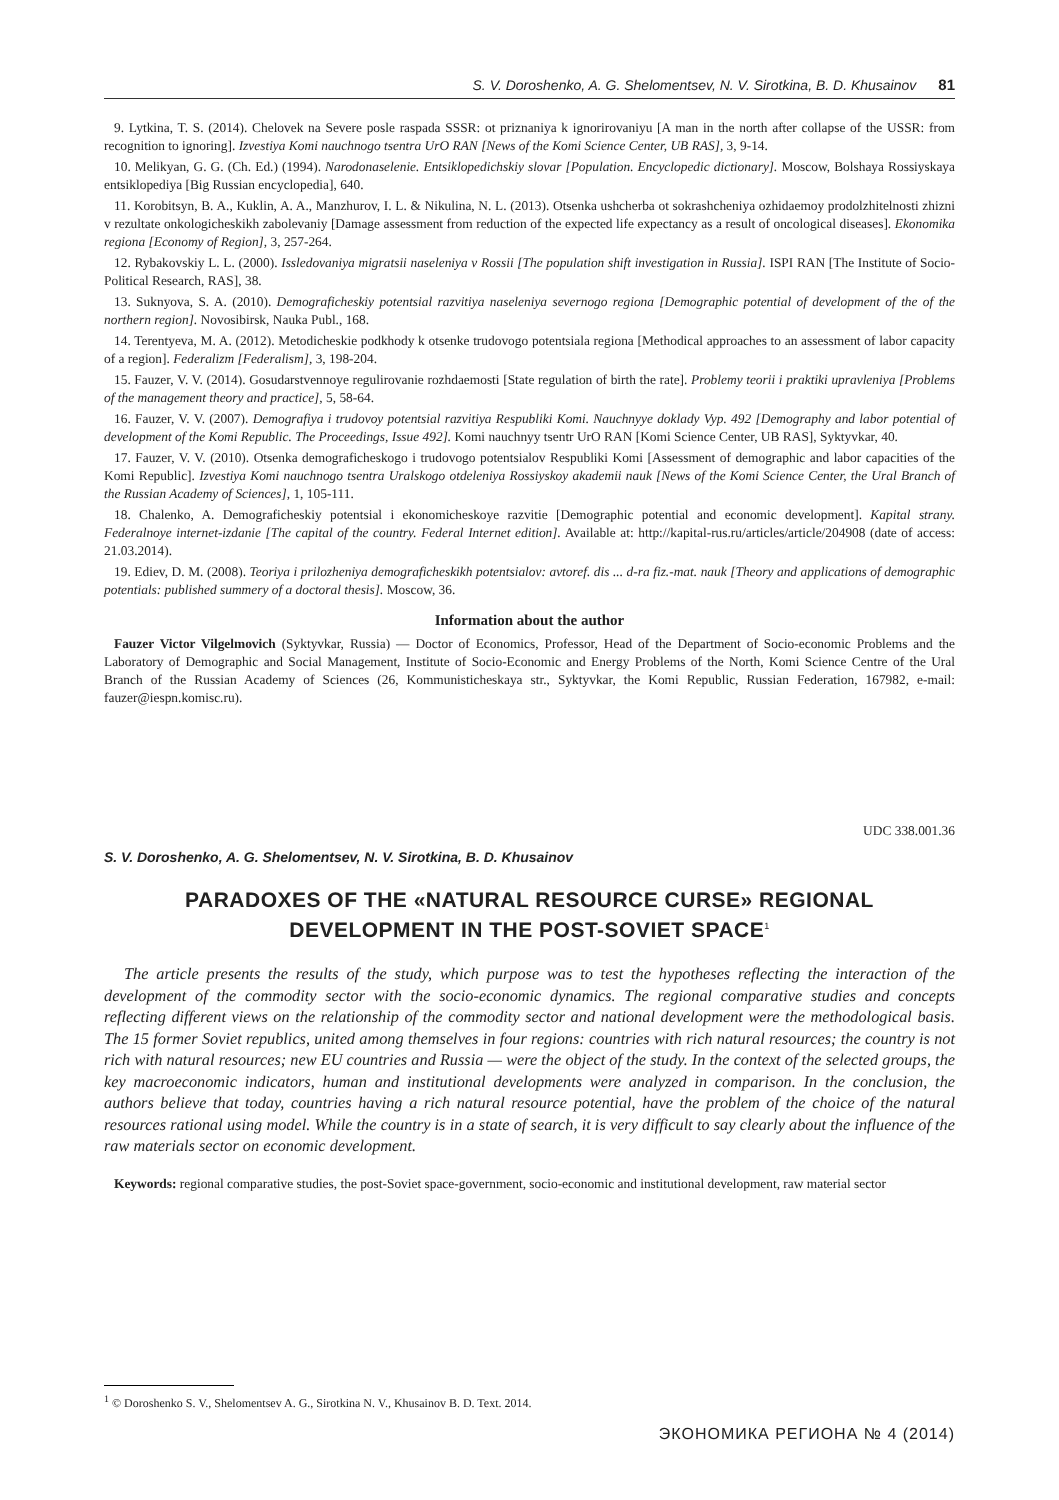S. V. Doroshenko, A. G. Shelomentsev, N. V. Sirotkina, B. D. Khusainov 81
9. Lytkina, T. S. (2014). Chelovek na Severe posle raspada SSSR: ot priznaniya k ignorirovaniyu [A man in the north after collapse of the USSR: from recognition to ignoring]. Izvestiya Komi nauchnogo tsentra UrO RAN [News of the Komi Science Center, UB RAS], 3, 9-14.
10. Melikyan, G. G. (Ch. Ed.) (1994). Narodonaselenie. Entsiklopedichskiy slovar [Population. Encyclopedic dictionary]. Moscow, Bolshaya Rossiyskaya entsiklopediya [Big Russian encyclopedia], 640.
11. Korobitsyn, B. A., Kuklin, A. A., Manzhurov, I. L. & Nikulina, N. L. (2013). Otsenka ushcherba ot sokrashcheniya ozhidaemoy prodolzhitelnosti zhizni v rezultate onkologicheskikh zabolevaniy [Damage assessment from reduction of the expected life expectancy as a result of oncological diseases]. Ekonomika regiona [Economy of Region], 3, 257-264.
12. Rybakovskiy L. L. (2000). Issledovaniya migratsii naseleniya v Rossii [The population shift investigation in Russia]. ISPI RAN [The Institute of Socio-Political Research, RAS], 38.
13. Suknyova, S. A. (2010). Demograficheskiy potentsial razvitiya naseleniya severnogo regiona [Demographic potential of development of the of the northern region]. Novosibirsk, Nauka Publ., 168.
14. Terentyeva, M. A. (2012). Metodicheskie podkhody k otsenke trudovogo potentsiala regiona [Methodical approaches to an assessment of labor capacity of a region]. Federalizm [Federalism], 3, 198-204.
15. Fauzer, V. V. (2014). Gosudarstvennoye regulirovanie rozhdaemosti [State regulation of birth the rate]. Problemy teorii i praktiki upravleniya [Problems of the management theory and practice], 5, 58-64.
16. Fauzer, V. V. (2007). Demografiya i trudovoy potentsial razvitiya Respubliki Komi. Nauchnyye doklady Vyp. 492 [Demography and labor potential of development of the Komi Republic. The Proceedings, Issue 492]. Komi nauchnyy tsentr UrO RAN [Komi Science Center, UB RAS], Syktyvkar, 40.
17. Fauzer, V. V. (2010). Otsenka demograficheskogo i trudovogo potentsialov Respubliki Komi [Assessment of demographic and labor capacities of the Komi Republic]. Izvestiya Komi nauchnogo tsentra Uralskogo otdeleniya Rossiyskoy akademii nauk [News of the Komi Science Center, the Ural Branch of the Russian Academy of Sciences], 1, 105-111.
18. Chalenko, A. Demograficheskiy potentsial i ekonomicheskoye razvitie [Demographic potential and economic development]. Kapital strany. Federalnoye internet-izdanie [The capital of the country. Federal Internet edition]. Available at: http://kapital-rus.ru/articles/article/204908 (date of access: 21.03.2014).
19. Ediev, D. M. (2008). Teoriya i prilozheniya demograficheskikh potentsialov: avtoref. dis ... d-ra fiz.-mat. nauk [Theory and applications of demographic potentials: published summery of a doctoral thesis]. Moscow, 36.
Information about the author
Fauzer Victor Vilgelmovich (Syktyvkar, Russia) — Doctor of Economics, Professor, Head of the Department of Socio-economic Problems and the Laboratory of Demographic and Social Management, Institute of Socio-Economic and Energy Problems of the North, Komi Science Centre of the Ural Branch of the Russian Academy of Sciences (26, Kommunisticheskaya str., Syktyvkar, the Komi Republic, Russian Federation, 167982, e-mail: fauzer@iespn.komisc.ru).
UDC 338.001.36
S. V. Doroshenko, A. G. Shelomentsev, N. V. Sirotkina, B. D. Khusainov
PARADOXES OF THE «NATURAL RESOURCE CURSE» REGIONAL DEVELOPMENT IN THE POST-SOVIET SPACE<sup>1</sup>
The article presents the results of the study, which purpose was to test the hypotheses reflecting the interaction of the development of the commodity sector with the socio-economic dynamics. The regional comparative studies and concepts reflecting different views on the relationship of the commodity sector and national development were the methodological basis. The 15 former Soviet republics, united among themselves in four regions: countries with rich natural resources; the country is not rich with natural resources; new EU countries and Russia — were the object of the study. In the context of the selected groups, the key macroeconomic indicators, human and institutional developments were analyzed in comparison. In the conclusion, the authors believe that today, countries having a rich natural resource potential, have the problem of the choice of the natural resources rational using model. While the country is in a state of search, it is very difficult to say clearly about the influence of the raw materials sector on economic development.
Keywords: regional comparative studies, the post-Soviet space-government, socio-economic and institutional development, raw material sector
<sup>1</sup> © Doroshenko S. V., Shelomentsev A. G., Sirotkina N. V., Khusainov B. D. Text. 2014.
ЭКОНОМИКА РЕГИОНА № 4 (2014)